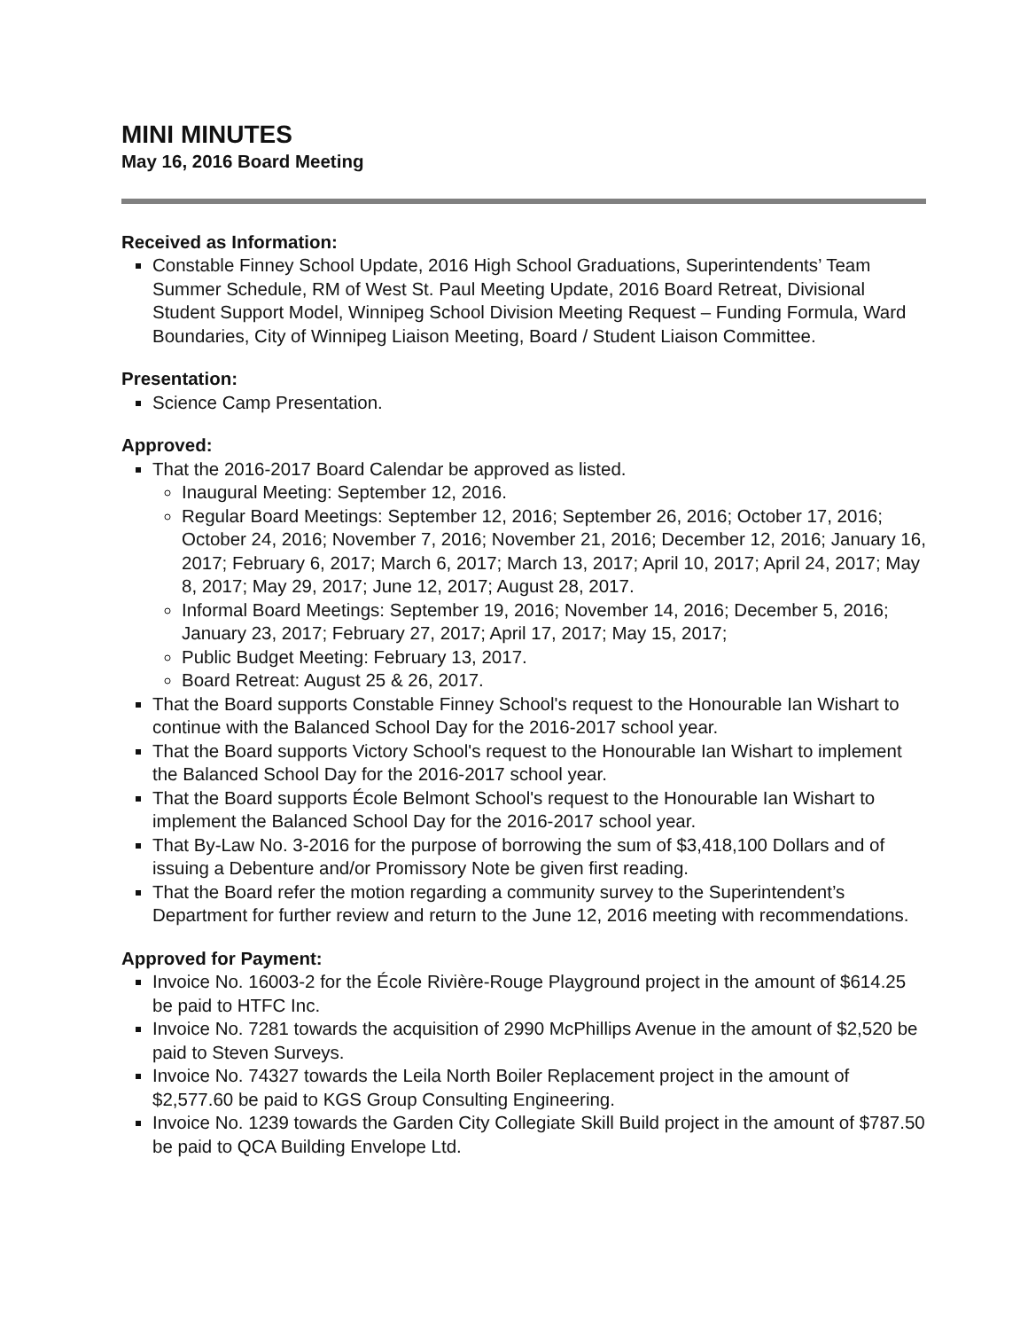MINI MINUTES
May 16, 2016 Board Meeting
Received as Information:
Constable Finney School Update, 2016 High School Graduations, Superintendents’ Team Summer Schedule, RM of West St. Paul Meeting Update, 2016 Board Retreat, Divisional Student Support Model, Winnipeg School Division Meeting Request – Funding Formula, Ward Boundaries, City of Winnipeg Liaison Meeting, Board / Student Liaison Committee.
Presentation:
Science Camp Presentation.
Approved:
That the 2016-2017 Board Calendar be approved as listed.
Inaugural Meeting: September 12, 2016.
Regular Board Meetings: September 12, 2016; September 26, 2016; October 17, 2016; October 24, 2016; November 7, 2016; November 21, 2016; December 12, 2016; January 16, 2017; February 6, 2017; March 6, 2017; March 13, 2017; April 10, 2017; April 24, 2017; May 8, 2017; May 29, 2017; June 12, 2017; August 28, 2017.
Informal Board Meetings: September 19, 2016; November 14, 2016; December 5, 2016; January 23, 2017; February 27, 2017; April 17, 2017; May 15, 2017;
Public Budget Meeting: February 13, 2017.
Board Retreat: August 25 & 26, 2017.
That the Board supports Constable Finney School's request to the Honourable Ian Wishart to continue with the Balanced School Day for the 2016-2017 school year.
That the Board supports Victory School's request to the Honourable Ian Wishart to implement the Balanced School Day for the 2016-2017 school year.
That the Board supports École Belmont School's request to the Honourable Ian Wishart to implement the Balanced School Day for the 2016-2017 school year.
That By-Law No. 3-2016 for the purpose of borrowing the sum of $3,418,100 Dollars and of issuing a Debenture and/or Promissory Note be given first reading.
That the Board refer the motion regarding a community survey to the Superintendent’s Department for further review and return to the June 12, 2016 meeting with recommendations.
Approved for Payment:
Invoice No. 16003-2 for the École Rivière-Rouge Playground project in the amount of $614.25 be paid to HTFC Inc.
Invoice No. 7281 towards the acquisition of 2990 McPhillips Avenue in the amount of $2,520 be paid to Steven Surveys.
Invoice No. 74327 towards the Leila North Boiler Replacement project in the amount of $2,577.60 be paid to KGS Group Consulting Engineering.
Invoice No. 1239 towards the Garden City Collegiate Skill Build project in the amount of $787.50 be paid to QCA Building Envelope Ltd.